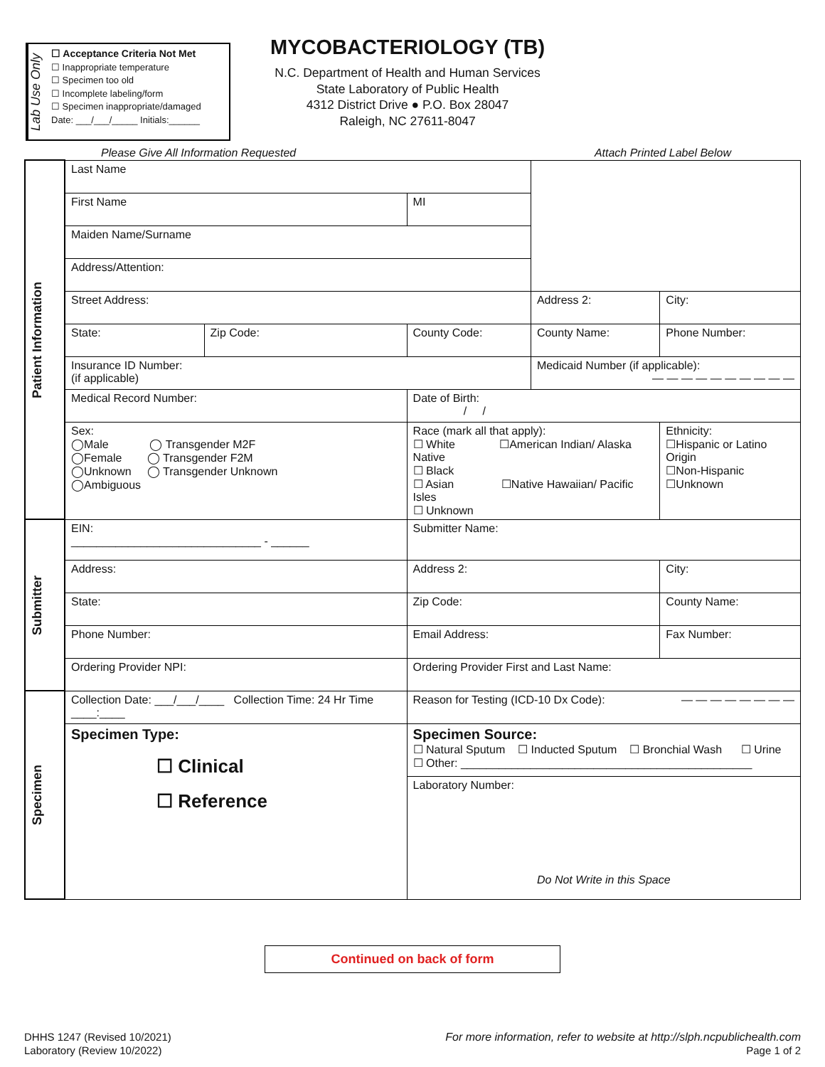Lab Use Only
☐ Acceptance Criteria Not Met
☐ Inappropriate temperature
☐ Specimen too old
☐ Incomplete labeling/form
☐ Specimen inappropriate/damaged
Date: ___/___/_____ Initials:______
MYCOBACTERIOLOGY (TB)
N.C. Department of Health and Human Services
State Laboratory of Public Health
4312 District Drive ● P.O. Box 28047
Raleigh, NC 27611-8047
Please Give All Information Requested Attach Printed Label Below
| Patient Information | Last Name | | | | | | |
| | First Name | | | MI | | | |
| | Maiden Name/Surname | | | | | | |
| | Address/Attention: | | | | | | |
| | Street Address: | | | | Address 2: | City: | |
| | State: | Zip Code: | County Code: | | County Name: | Phone Number: | |
| | Insurance ID Number: (if applicable) | | | | Medicaid Number (if applicable): — — — — — — — — — — | | |
| | Medical Record Number: | | | Date of Birth: / / | | | |
| | Sex: ◯Male ◯ Transgender M2F ◯Female ◯ Transgender F2M ◯Unknown ◯ Transgender Unknown ◯Ambiguous | | | Race (mark all that apply): ☐ White ☐American Indian/ Alaska Native ☐ Black ☐ Asian ☐Native Hawaiian/ Pacific Isles ☐ Unknown | | | Ethnicity: ☐Hispanic or Latino Origin ☐Non-Hispanic ☐Unknown |
| Submitter | EIN: ______________________________ - ______ | | | Submitter Name: | | | |
| | Address: | | | Address 2: | | | City: |
| | State: | | | Zip Code: | | | County Name: |
| | Phone Number: | | | Email Address: | | | Fax Number: |
| | Ordering Provider NPI: | | | Ordering Provider First and Last Name: | | | |
| Specimen | Collection Date: ___/___/____ Collection Time: 24 Hr Time ____:____ | | | Reason for Testing (ICD-10 Dx Code): — — — — — — — — | | | |
| | Specimen Type: ☐ Clinical ☐ Reference | | | Specimen Source: ☐ Natural Sputum ☐ Inducted Sputum ☐ Bronchial Wash ☐ Urine ☐ Other: ______________________________________________ | | | |
| | | | | Laboratory Number: Do Not Write in this Space | | | |
Continued on back of form
DHHS 1247 (Revised 10/2021)
Laboratory (Review 10/2022)
For more information, refer to website at http://slph.ncpublichealth.com
Page 1 of 2